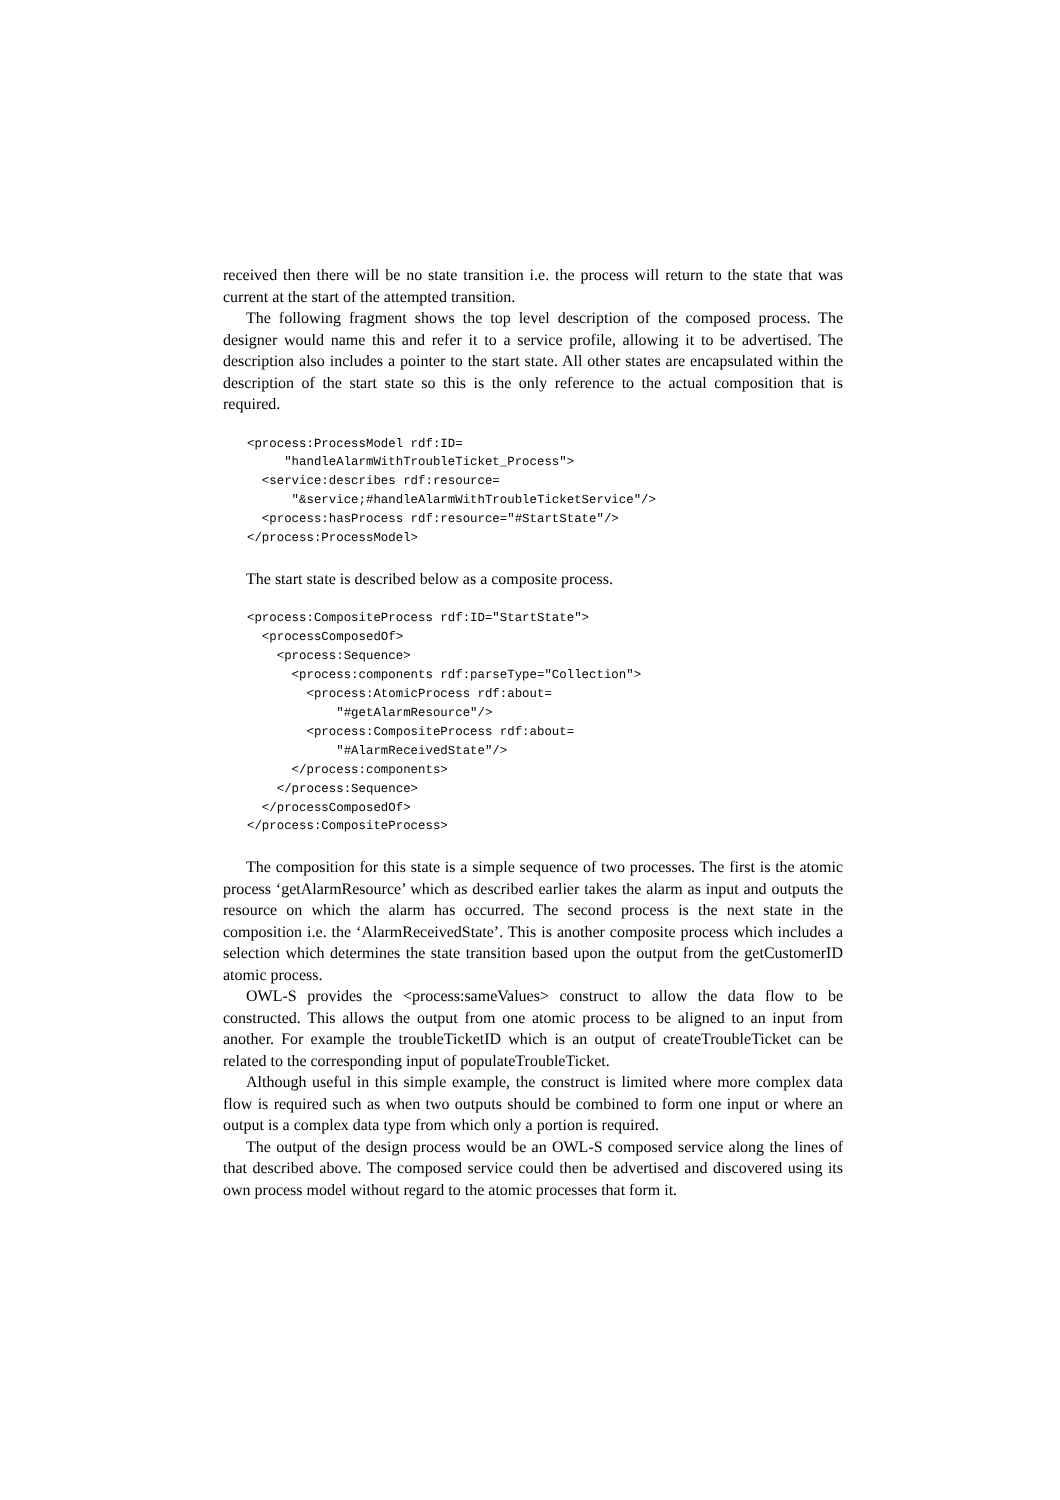received then there will be no state transition i.e. the process will return to the state that was current at the start of the attempted transition.
The following fragment shows the top level description of the composed process. The designer would name this and refer it to a service profile, allowing it to be advertised. The description also includes a pointer to the start state. All other states are encapsulated within the description of the start state so this is the only reference to the actual composition that is required.
<process:ProcessModel rdf:ID=
     "handleAlarmWithTroubleTicket_Process">
  <service:describes rdf:resource=
      "&service;#handleAlarmWithTroubleTicketService"/>
  <process:hasProcess rdf:resource="#StartState"/>
</process:ProcessModel>
The start state is described below as a composite process.
<process:CompositeProcess rdf:ID="StartState">
  <processComposedOf>
    <process:Sequence>
      <process:components rdf:parseType="Collection">
        <process:AtomicProcess rdf:about=
            "#getAlarmResource"/>
        <process:CompositeProcess rdf:about=
            "#AlarmReceivedState"/>
      </process:components>
    </process:Sequence>
  </processComposedOf>
</process:CompositeProcess>
The composition for this state is a simple sequence of two processes. The first is the atomic process ‘getAlarmResource’ which as described earlier takes the alarm as input and outputs the resource on which the alarm has occurred. The second process is the next state in the composition i.e. the ‘AlarmReceivedState’. This is another composite process which includes a selection which determines the state transition based upon the output from the getCustomerID atomic process.
OWL-S provides the <process:sameValues> construct to allow the data flow to be constructed. This allows the output from one atomic process to be aligned to an input from another. For example the troubleTicketID which is an output of createTroubleTicket can be related to the corresponding input of populateTroubleTicket.
Although useful in this simple example, the construct is limited where more complex data flow is required such as when two outputs should be combined to form one input or where an output is a complex data type from which only a portion is required.
The output of the design process would be an OWL-S composed service along the lines of that described above. The composed service could then be advertised and discovered using its own process model without regard to the atomic processes that form it.